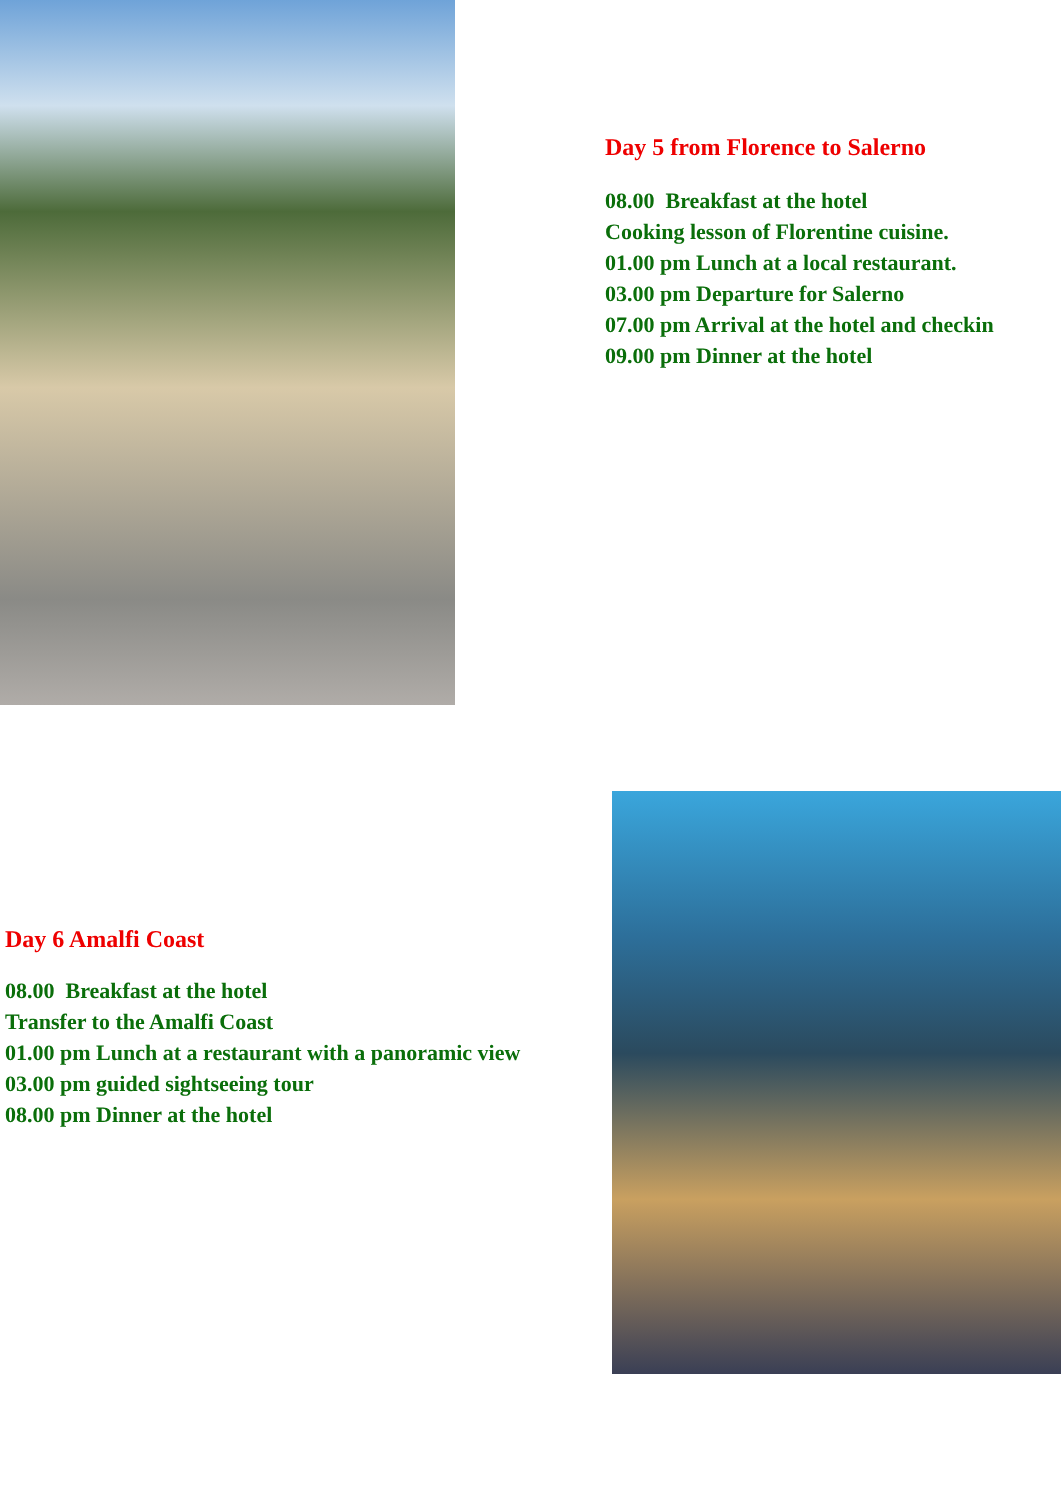Day 5 from Florence to Salerno
08.00 Breakfast at the hotel
Cooking lesson of Florentine cuisine.
01.00 pm Lunch at a local restaurant.
03.00 pm Departure for Salerno
07.00 pm Arrival at the hotel and checkin
09.00 pm Dinner at the hotel
Day 6 Amalfi Coast
08.00 Breakfast at the hotel
Transfer to the Amalfi Coast
01.00 pm Lunch at a restaurant with a panoramic view
03.00 pm guided sightseeing tour
08.00 pm Dinner at the hotel